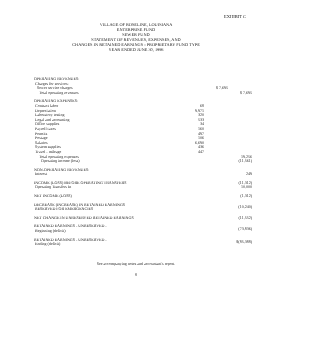EXHIBIT C
VILLAGE OF ROSELINE, LOUISIANA
ENTERPRISE FUND
SEWER FUND
STATEMENT OF REVENUES, EXPENSES, AND
CHANGES IN RETAINED EARNINGS - PROPRIETARY FUND TYPE
YEAR ENDED JUNE 30, 1996
| OPERATING REVENUES: | | | |
| Charges for services: | | | |
| Sewer service charges | | $ 7,695 | |
| Total operating revenues | | | $ 7,695 |
| OPERATING EXPENSES: | | | |
| Contract labor | 68 | | |
| Depreciation | 9,971 | | |
| Laboratory testing | 320 | | |
| Legal and accounting | 533 | | |
| Office supplies | 34 | | |
| Payroll taxes | 160 | | |
| Permits | 497 | | |
| Postage | 106 | | |
| Salaries | 6,690 | | |
| System supplies | 436 | | |
| Travel - mileage | 447 | | |
| Total operating expenses | | | 19,256 |
| Operating income (loss) | | | (11,561) |
| NON-OPERATING REVENUES: | | | |
| Interest | | | 249 |
| INCOME (LOSS) BEFORE OPERATING TRANSFERS | | | (11,312) |
| Operating Transfers In | | | 10,000 |
| NET INCOME (LOSS) | | | (1,312) |
| DECREASE (INCREASE) IN RETAINED EARNINGS RESERVED FOR EMERGENCIES | | | (10,240) |
| NET CHANGE IN UNRESERVED RETAINED EARNINGS | | | (11,552) |
| RETAINED EARNINGS - UNRESERVED - Beginning (deficit) | | | (73,836) |
| RETAINED EARNINGS - UNRESERVED - Ending (deficit) | | | $(85,388) |
See accompanying notes and accountant's report.
8